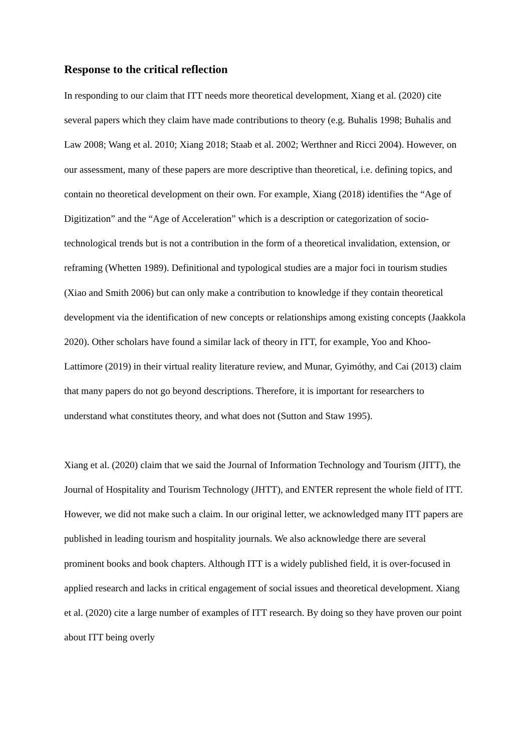Response to the critical reflection
In responding to our claim that ITT needs more theoretical development, Xiang et al. (2020) cite several papers which they claim have made contributions to theory (e.g. Buhalis 1998; Buhalis and Law 2008; Wang et al. 2010; Xiang 2018; Staab et al. 2002; Werthner and Ricci 2004). However, on our assessment, many of these papers are more descriptive than theoretical, i.e. defining topics, and contain no theoretical development on their own. For example, Xiang (2018) identifies the “Age of Digitization” and the “Age of Acceleration” which is a description or categorization of socio-technological trends but is not a contribution in the form of a theoretical invalidation, extension, or reframing (Whetten 1989). Definitional and typological studies are a major foci in tourism studies (Xiao and Smith 2006) but can only make a contribution to knowledge if they contain theoretical development via the identification of new concepts or relationships among existing concepts (Jaakkola 2020). Other scholars have found a similar lack of theory in ITT, for example, Yoo and Khoo-Lattimore (2019) in their virtual reality literature review, and Munar, Gyimóthy, and Cai (2013) claim that many papers do not go beyond descriptions. Therefore, it is important for researchers to understand what constitutes theory, and what does not (Sutton and Staw 1995).
Xiang et al. (2020) claim that we said the Journal of Information Technology and Tourism (JITT), the Journal of Hospitality and Tourism Technology (JHTT), and ENTER represent the whole field of ITT. However, we did not make such a claim. In our original letter, we acknowledged many ITT papers are published in leading tourism and hospitality journals. We also acknowledge there are several prominent books and book chapters. Although ITT is a widely published field, it is over-focused in applied research and lacks in critical engagement of social issues and theoretical development. Xiang et al. (2020) cite a large number of examples of ITT research. By doing so they have proven our point about ITT being overly